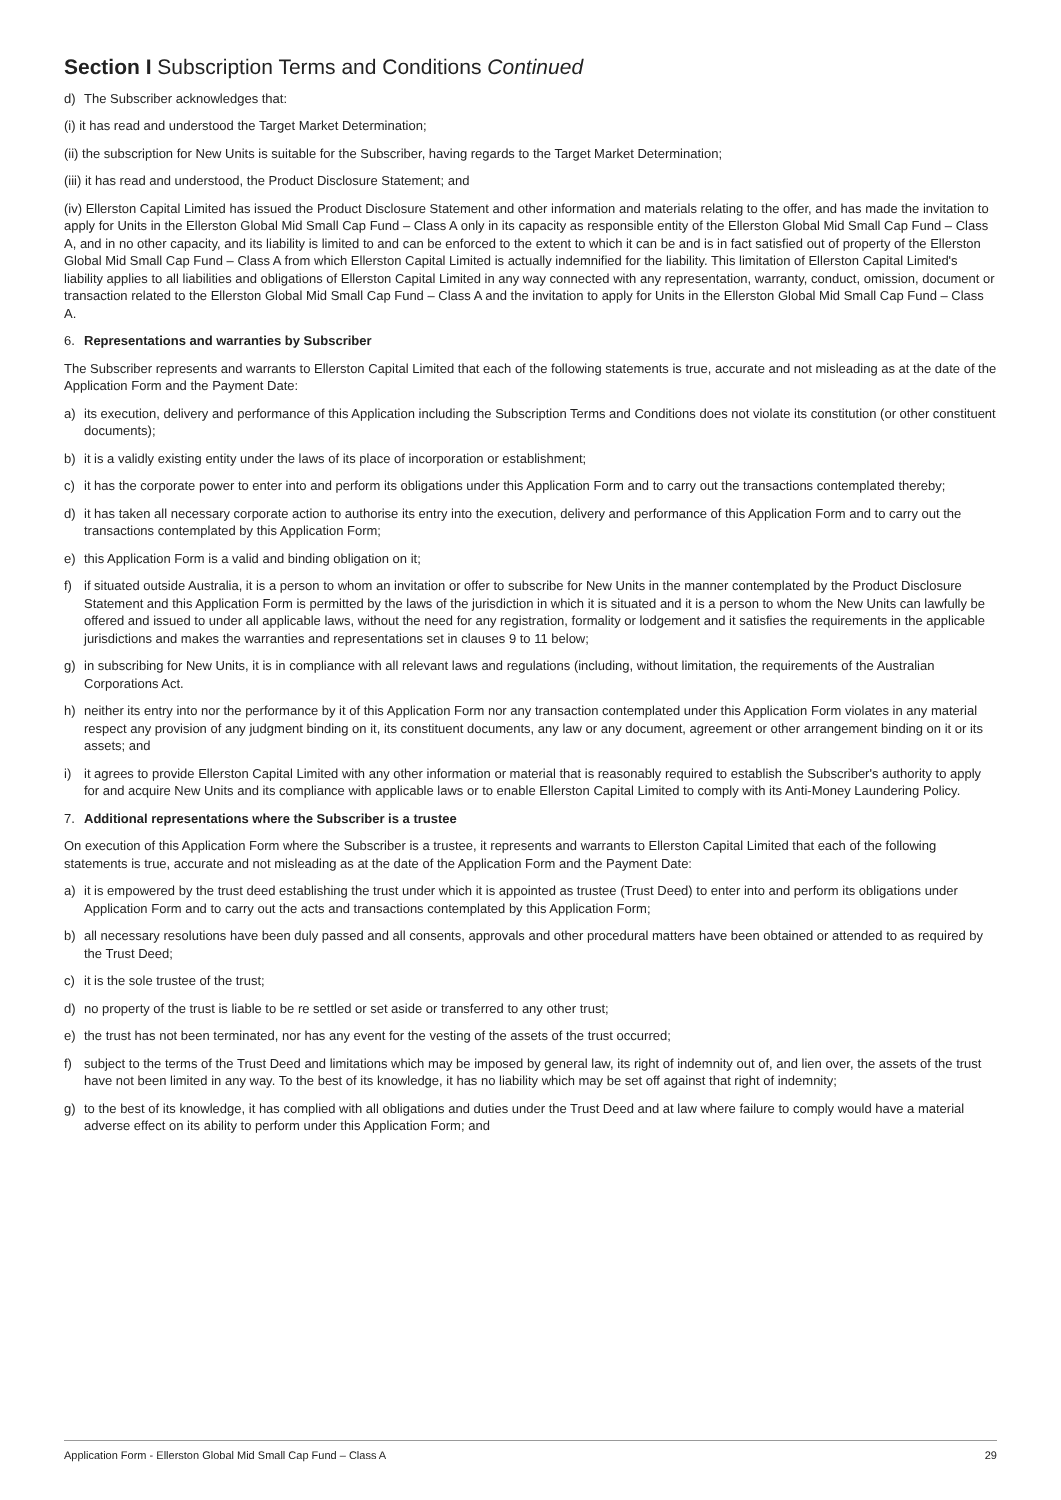Section I Subscription Terms and Conditions Continued
d) The Subscriber acknowledges that:
(i) it has read and understood the Target Market Determination;
(ii) the subscription for New Units is suitable for the Subscriber, having regards to the Target Market Determination;
(iii) it has read and understood, the Product Disclosure Statement; and
(iv) Ellerston Capital Limited has issued the Product Disclosure Statement and other information and materials relating to the offer, and has made the invitation to apply for Units in the Ellerston Global Mid Small Cap Fund – Class A only in its capacity as responsible entity of the Ellerston Global Mid Small Cap Fund – Class A, and in no other capacity, and its liability is limited to and can be enforced to the extent to which it can be and is in fact satisfied out of property of the Ellerston Global Mid Small Cap Fund – Class A from which Ellerston Capital Limited is actually indemnified for the liability. This limitation of Ellerston Capital Limited's liability applies to all liabilities and obligations of Ellerston Capital Limited in any way connected with any representation, warranty, conduct, omission, document or transaction related to the Ellerston Global Mid Small Cap Fund – Class A and the invitation to apply for Units in the Ellerston Global Mid Small Cap Fund – Class A.
6. Representations and warranties by Subscriber
The Subscriber represents and warrants to Ellerston Capital Limited that each of the following statements is true, accurate and not misleading as at the date of the Application Form and the Payment Date:
a) its execution, delivery and performance of this Application including the Subscription Terms and Conditions does not violate its constitution (or other constituent documents);
b) it is a validly existing entity under the laws of its place of incorporation or establishment;
c) it has the corporate power to enter into and perform its obligations under this Application Form and to carry out the transactions contemplated thereby;
d) it has taken all necessary corporate action to authorise its entry into the execution, delivery and performance of this Application Form and to carry out the transactions contemplated by this Application Form;
e) this Application Form is a valid and binding obligation on it;
f) if situated outside Australia, it is a person to whom an invitation or offer to subscribe for New Units in the manner contemplated by the Product Disclosure Statement and this Application Form is permitted by the laws of the jurisdiction in which it is situated and it is a person to whom the New Units can lawfully be offered and issued to under all applicable laws, without the need for any registration, formality or lodgement and it satisfies the requirements in the applicable jurisdictions and makes the warranties and representations set in clauses 9 to 11 below;
g) in subscribing for New Units, it is in compliance with all relevant laws and regulations (including, without limitation, the requirements of the Australian Corporations Act.
h) neither its entry into nor the performance by it of this Application Form nor any transaction contemplated under this Application Form violates in any material respect any provision of any judgment binding on it, its constituent documents, any law or any document, agreement or other arrangement binding on it or its assets; and
i) it agrees to provide Ellerston Capital Limited with any other information or material that is reasonably required to establish the Subscriber's authority to apply for and acquire New Units and its compliance with applicable laws or to enable Ellerston Capital Limited to comply with its Anti-Money Laundering Policy.
7. Additional representations where the Subscriber is a trustee
On execution of this Application Form where the Subscriber is a trustee, it represents and warrants to Ellerston Capital Limited that each of the following statements is true, accurate and not misleading as at the date of the Application Form and the Payment Date:
a) it is empowered by the trust deed establishing the trust under which it is appointed as trustee (Trust Deed) to enter into and perform its obligations under Application Form and to carry out the acts and transactions contemplated by this Application Form;
b) all necessary resolutions have been duly passed and all consents, approvals and other procedural matters have been obtained or attended to as required by the Trust Deed;
c) it is the sole trustee of the trust;
d) no property of the trust is liable to be re settled or set aside or transferred to any other trust;
e) the trust has not been terminated, nor has any event for the vesting of the assets of the trust occurred;
f) subject to the terms of the Trust Deed and limitations which may be imposed by general law, its right of indemnity out of, and lien over, the assets of the trust have not been limited in any way. To the best of its knowledge, it has no liability which may be set off against that right of indemnity;
g) to the best of its knowledge, it has complied with all obligations and duties under the Trust Deed and at law where failure to comply would have a material adverse effect on its ability to perform under this Application Form; and
Application Form - Ellerston Global Mid Small Cap Fund – Class A 29